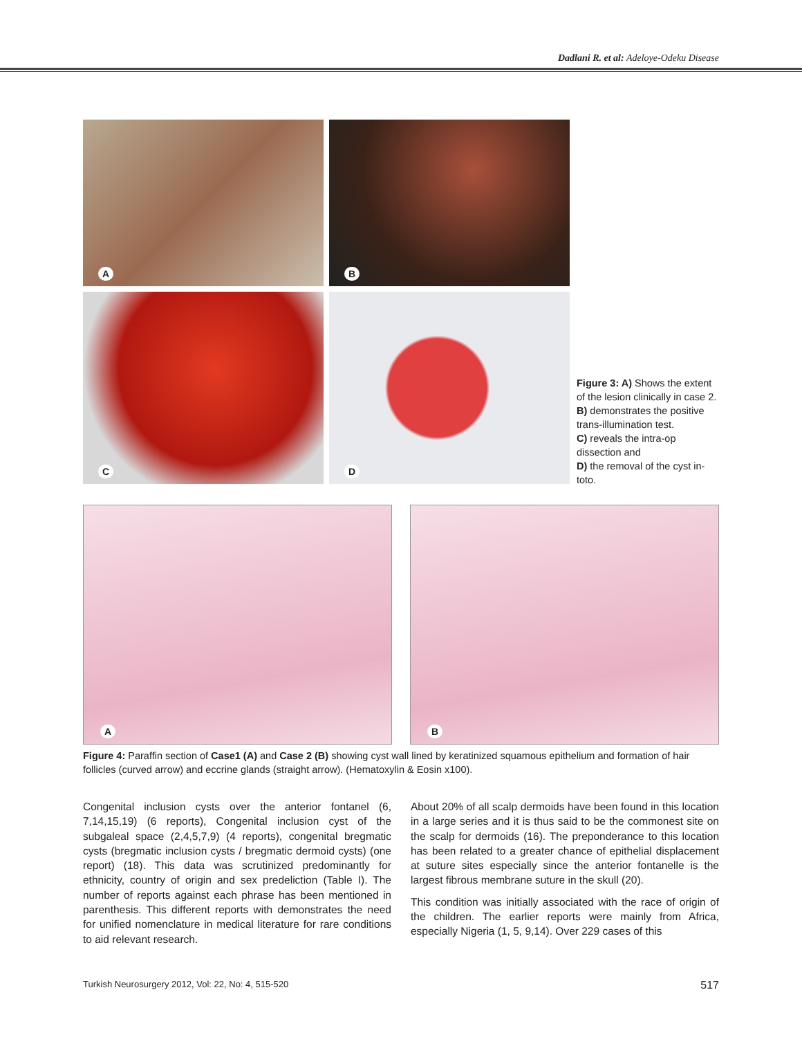Dadlani R. et al: Adeloye-Odeku Disease
A
B
C
D
Figure 3: A) Shows the extent of the lesion clinically in case 2.
B) demonstrates the positive trans-illumination test.
C) reveals the intra-op dissection and
D) the removal of the cyst in-toto.
A
B
Figure 4: Paraffin section of Case1 (A) and Case 2 (B) showing cyst wall lined by keratinized squamous epithelium and formation of hair follicles (curved arrow) and eccrine glands (straight arrow). (Hematoxylin & Eosin x100).
Congenital inclusion cysts over the anterior fontanel (6, 7,14,15,19) (6 reports), Congenital inclusion cyst of the subgaleal space (2,4,5,7,9) (4 reports), congenital bregmatic cysts (bregmatic inclusion cysts / bregmatic dermoid cysts) (one report) (18). This data was scrutinized predominantly for ethnicity, country of origin and sex predeliction (Table I). The number of reports against each phrase has been mentioned in parenthesis. This different reports with demonstrates the need for unified nomenclature in medical literature for rare conditions to aid relevant research.
About 20% of all scalp dermoids have been found in this location in a large series and it is thus said to be the commonest site on the scalp for dermoids (16). The preponderance to this location has been related to a greater chance of epithelial displacement at suture sites especially since the anterior fontanelle is the largest fibrous membrane suture in the skull (20).
This condition was initially associated with the race of origin of the children. The earlier reports were mainly from Africa, especially Nigeria (1, 5, 9,14). Over 229 cases of this
Turkish Neurosurgery 2012, Vol: 22, No: 4, 515-520 517